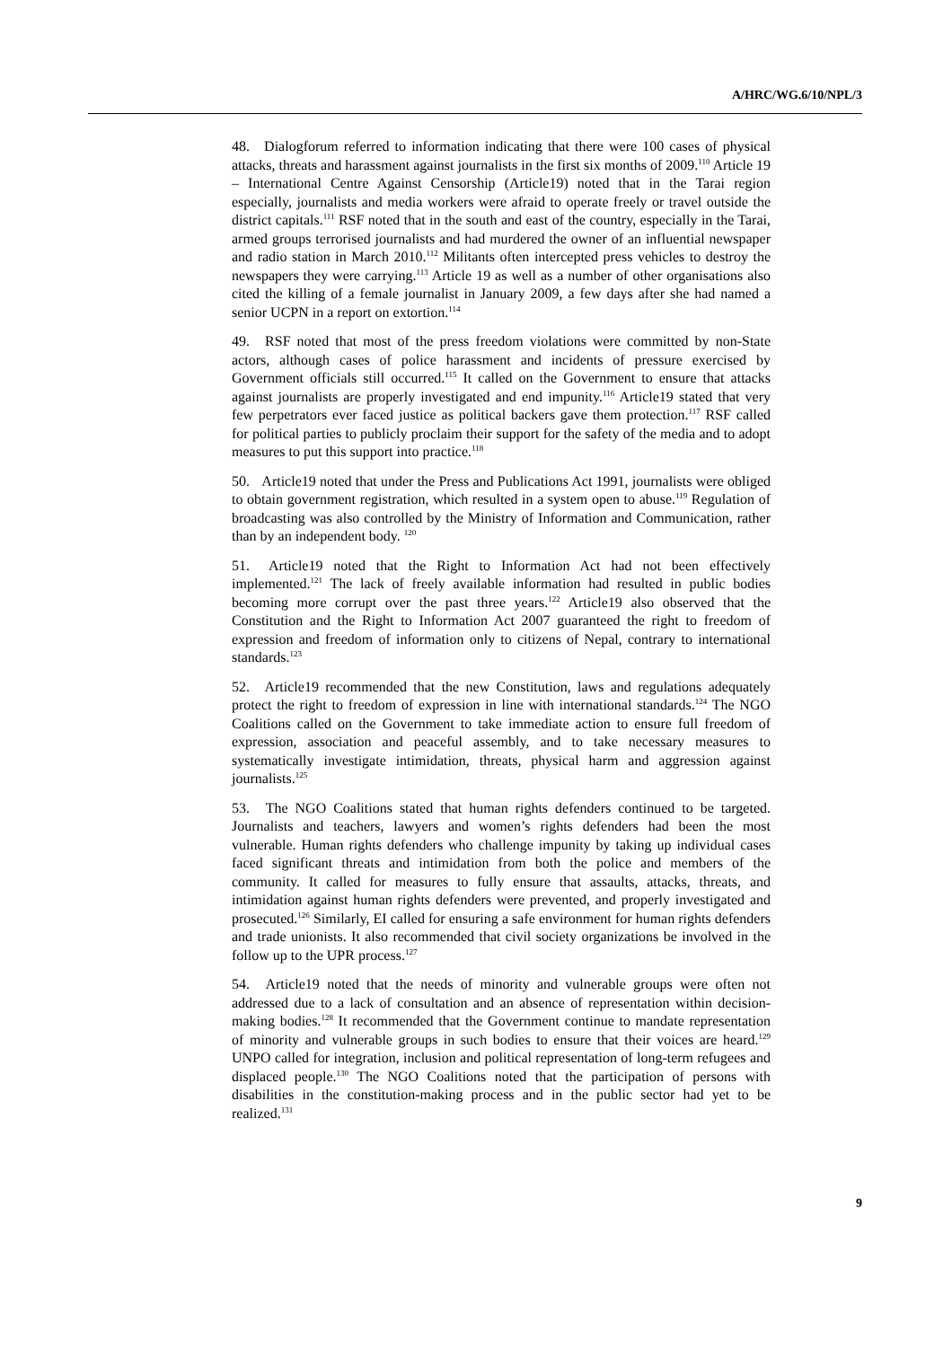A/HRC/WG.6/10/NPL/3
48. Dialogforum referred to information indicating that there were 100 cases of physical attacks, threats and harassment against journalists in the first six months of 2009.<sup>110</sup> Article 19 – International Centre Against Censorship (Article19) noted that in the Tarai region especially, journalists and media workers were afraid to operate freely or travel outside the district capitals.<sup>111</sup> RSF noted that in the south and east of the country, especially in the Tarai, armed groups terrorised journalists and had murdered the owner of an influential newspaper and radio station in March 2010.<sup>112</sup> Militants often intercepted press vehicles to destroy the newspapers they were carrying.<sup>113</sup> Article 19 as well as a number of other organisations also cited the killing of a female journalist in January 2009, a few days after she had named a senior UCPN in a report on extortion.<sup>114</sup>
49. RSF noted that most of the press freedom violations were committed by non-State actors, although cases of police harassment and incidents of pressure exercised by Government officials still occurred.<sup>115</sup> It called on the Government to ensure that attacks against journalists are properly investigated and end impunity.<sup>116</sup> Article19 stated that very few perpetrators ever faced justice as political backers gave them protection.<sup>117</sup> RSF called for political parties to publicly proclaim their support for the safety of the media and to adopt measures to put this support into practice.<sup>118</sup>
50. Article19 noted that under the Press and Publications Act 1991, journalists were obliged to obtain government registration, which resulted in a system open to abuse.<sup>119</sup> Regulation of broadcasting was also controlled by the Ministry of Information and Communication, rather than by an independent body. <sup>120</sup>
51. Article19 noted that the Right to Information Act had not been effectively implemented.<sup>121</sup> The lack of freely available information had resulted in public bodies becoming more corrupt over the past three years.<sup>122</sup> Article19 also observed that the Constitution and the Right to Information Act 2007 guaranteed the right to freedom of expression and freedom of information only to citizens of Nepal, contrary to international standards.<sup>123</sup>
52. Article19 recommended that the new Constitution, laws and regulations adequately protect the right to freedom of expression in line with international standards.<sup>124</sup> The NGO Coalitions called on the Government to take immediate action to ensure full freedom of expression, association and peaceful assembly, and to take necessary measures to systematically investigate intimidation, threats, physical harm and aggression against journalists.<sup>125</sup>
53. The NGO Coalitions stated that human rights defenders continued to be targeted. Journalists and teachers, lawyers and women’s rights defenders had been the most vulnerable. Human rights defenders who challenge impunity by taking up individual cases faced significant threats and intimidation from both the police and members of the community. It called for measures to fully ensure that assaults, attacks, threats, and intimidation against human rights defenders were prevented, and properly investigated and prosecuted.<sup>126</sup> Similarly, EI called for ensuring a safe environment for human rights defenders and trade unionists. It also recommended that civil society organizations be involved in the follow up to the UPR process.<sup>127</sup>
54. Article19 noted that the needs of minority and vulnerable groups were often not addressed due to a lack of consultation and an absence of representation within decision-making bodies.<sup>128</sup> It recommended that the Government continue to mandate representation of minority and vulnerable groups in such bodies to ensure that their voices are heard.<sup>129</sup> UNPO called for integration, inclusion and political representation of long-term refugees and displaced people.<sup>130</sup> The NGO Coalitions noted that the participation of persons with disabilities in the constitution-making process and in the public sector had yet to be realized.<sup>131</sup>
9